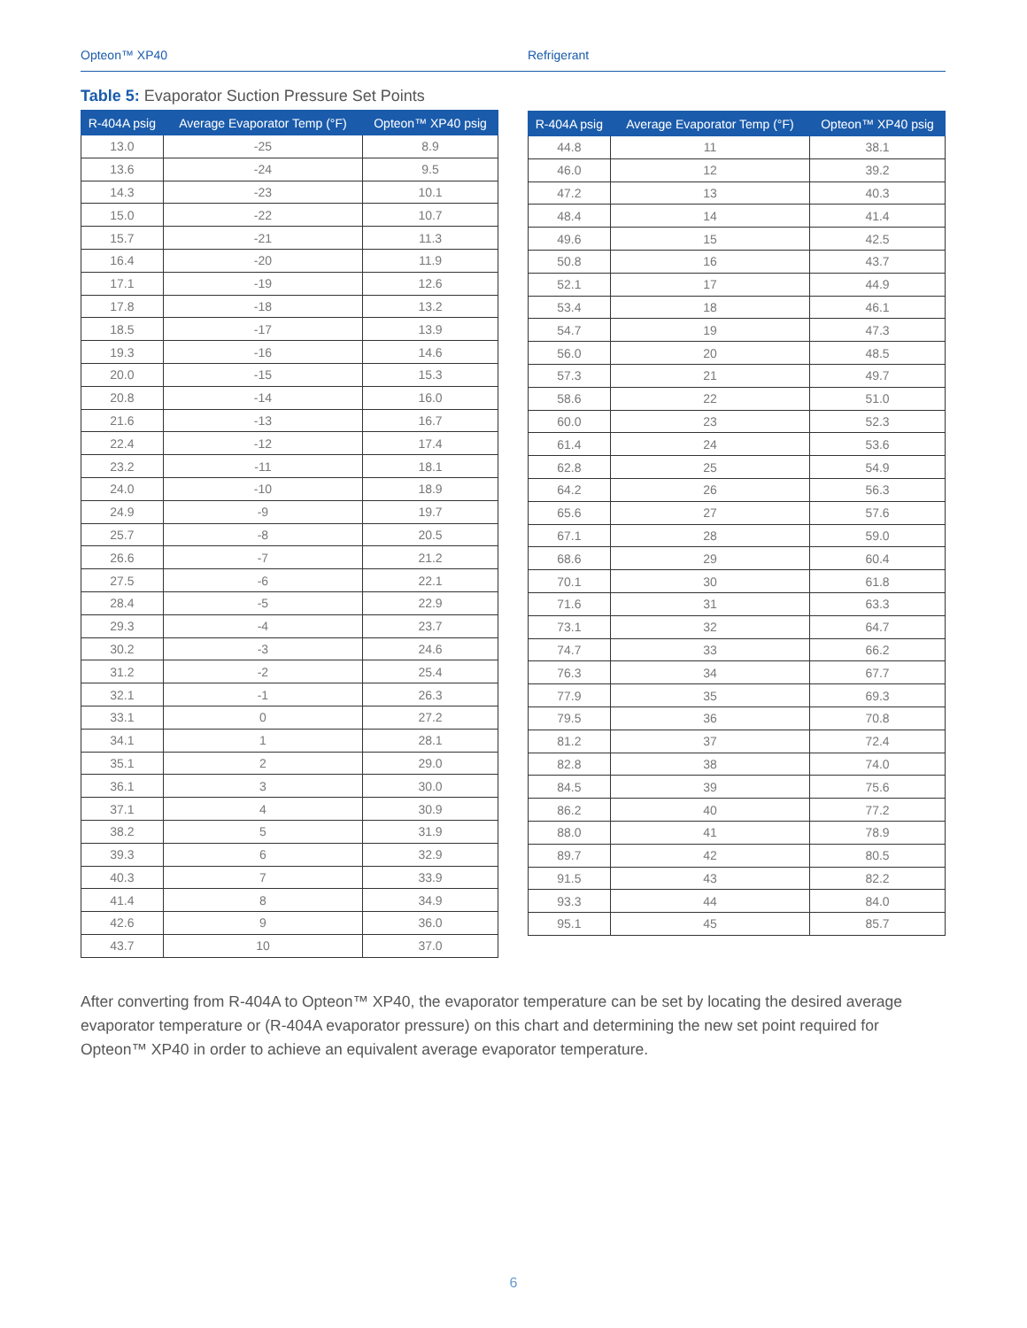Opteon™ XP40 Refrigerant
Table 5: Evaporator Suction Pressure Set Points
| R-404A psig | Average Evaporator Temp (°F) | Opteon™ XP40 psig |
| --- | --- | --- |
| 13.0 | -25 | 8.9 |
| 13.6 | -24 | 9.5 |
| 14.3 | -23 | 10.1 |
| 15.0 | -22 | 10.7 |
| 15.7 | -21 | 11.3 |
| 16.4 | -20 | 11.9 |
| 17.1 | -19 | 12.6 |
| 17.8 | -18 | 13.2 |
| 18.5 | -17 | 13.9 |
| 19.3 | -16 | 14.6 |
| 20.0 | -15 | 15.3 |
| 20.8 | -14 | 16.0 |
| 21.6 | -13 | 16.7 |
| 22.4 | -12 | 17.4 |
| 23.2 | -11 | 18.1 |
| 24.0 | -10 | 18.9 |
| 24.9 | -9 | 19.7 |
| 25.7 | -8 | 20.5 |
| 26.6 | -7 | 21.2 |
| 27.5 | -6 | 22.1 |
| 28.4 | -5 | 22.9 |
| 29.3 | -4 | 23.7 |
| 30.2 | -3 | 24.6 |
| 31.2 | -2 | 25.4 |
| 32.1 | -1 | 26.3 |
| 33.1 | 0 | 27.2 |
| 34.1 | 1 | 28.1 |
| 35.1 | 2 | 29.0 |
| 36.1 | 3 | 30.0 |
| 37.1 | 4 | 30.9 |
| 38.2 | 5 | 31.9 |
| 39.3 | 6 | 32.9 |
| 40.3 | 7 | 33.9 |
| 41.4 | 8 | 34.9 |
| 42.6 | 9 | 36.0 |
| 43.7 | 10 | 37.0 |
| R-404A psig | Average Evaporator Temp (°F) | Opteon™ XP40 psig |
| --- | --- | --- |
| 44.8 | 11 | 38.1 |
| 46.0 | 12 | 39.2 |
| 47.2 | 13 | 40.3 |
| 48.4 | 14 | 41.4 |
| 49.6 | 15 | 42.5 |
| 50.8 | 16 | 43.7 |
| 52.1 | 17 | 44.9 |
| 53.4 | 18 | 46.1 |
| 54.7 | 19 | 47.3 |
| 56.0 | 20 | 48.5 |
| 57.3 | 21 | 49.7 |
| 58.6 | 22 | 51.0 |
| 60.0 | 23 | 52.3 |
| 61.4 | 24 | 53.6 |
| 62.8 | 25 | 54.9 |
| 64.2 | 26 | 56.3 |
| 65.6 | 27 | 57.6 |
| 67.1 | 28 | 59.0 |
| 68.6 | 29 | 60.4 |
| 70.1 | 30 | 61.8 |
| 71.6 | 31 | 63.3 |
| 73.1 | 32 | 64.7 |
| 74.7 | 33 | 66.2 |
| 76.3 | 34 | 67.7 |
| 77.9 | 35 | 69.3 |
| 79.5 | 36 | 70.8 |
| 81.2 | 37 | 72.4 |
| 82.8 | 38 | 74.0 |
| 84.5 | 39 | 75.6 |
| 86.2 | 40 | 77.2 |
| 88.0 | 41 | 78.9 |
| 89.7 | 42 | 80.5 |
| 91.5 | 43 | 82.2 |
| 93.3 | 44 | 84.0 |
| 95.1 | 45 | 85.7 |
After converting from R-404A to Opteon™ XP40, the evaporator temperature can be set by locating the desired average evaporator temperature or (R-404A evaporator pressure) on this chart and determining the new set point required for Opteon™ XP40 in order to achieve an equivalent average evaporator temperature.
6